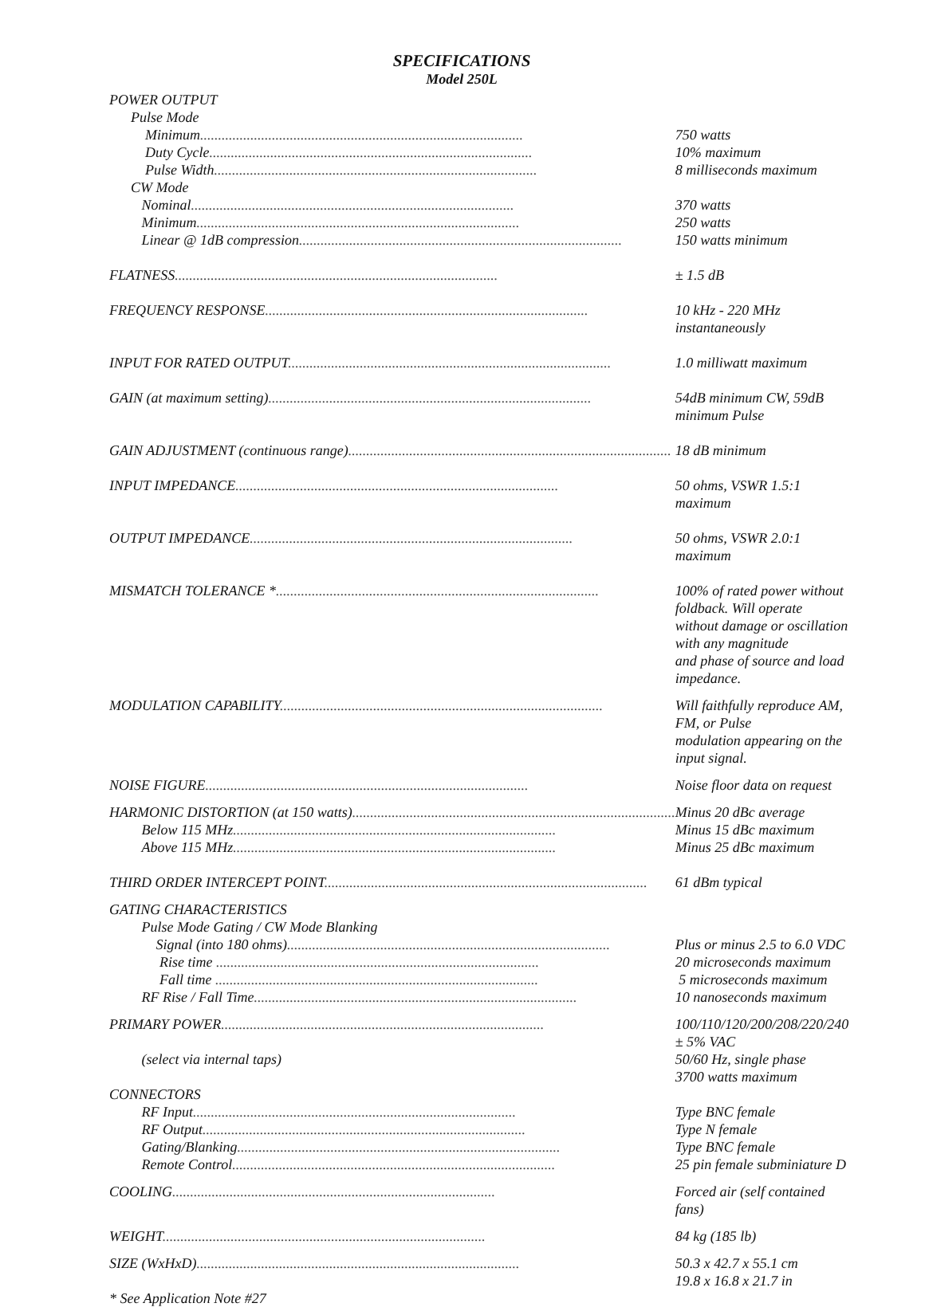SPECIFICATIONS
Model 250L
| POWER OUTPUT | |
| Pulse Mode | |
| Minimum .......................................................................................... | 750 watts |
| Duty Cycle .......................................................................................... | 10% maximum |
| Pulse Width .......................................................................................... | 8 milliseconds maximum |
| CW Mode | |
| Nominal .......................................................................................... | 370 watts |
| Minimum .......................................................................................... | 250 watts |
| Linear @ 1dB compression .......................................................................................... | 150 watts minimum |
| FLATNESS .......................................................................................... | ± 1.5 dB |
| FREQUENCY RESPONSE .......................................................................................... | 10 kHz - 220 MHz instantaneously |
| INPUT FOR RATED OUTPUT .......................................................................................... | 1.0 milliwatt maximum |
| GAIN (at maximum setting) .......................................................................................... | 54dB minimum CW, 59dB minimum Pulse |
| GAIN ADJUSTMENT (continuous range) .......................................................................................... | 18 dB minimum |
| INPUT IMPEDANCE .......................................................................................... | 50 ohms, VSWR 1.5:1 maximum |
| OUTPUT IMPEDANCE .......................................................................................... | 50 ohms, VSWR 2.0:1 maximum |
| MISMATCH TOLERANCE * .......................................................................................... | 100% of rated power without foldback. Will operate without damage or oscillation with any magnitude and phase of source and load impedance. |
| MODULATION CAPABILITY .......................................................................................... | Will faithfully reproduce AM, FM, or Pulse modulation appearing on the input signal. |
| NOISE FIGURE .......................................................................................... | Noise floor data on request |
| HARMONIC DISTORTION (at 150 watts) .......................................................................................... | Minus 20 dBc average |
| Below 115 MHz .......................................................................................... | Minus 15 dBc maximum |
| Above 115 MHz .......................................................................................... | Minus 25 dBc maximum |
| THIRD ORDER INTERCEPT POINT .......................................................................................... | 61 dBm typical |
| GATING CHARACTERISTICS | |
| Pulse Mode Gating / CW Mode Blanking | |
| Signal (into 180 ohms) .......................................................................................... | Plus or minus 2.5 to 6.0 VDC |
| Rise time .......................................................................................... | 20 microseconds maximum |
| Fall time .......................................................................................... | 5 microseconds maximum |
| RF Rise / Fall Time .......................................................................................... | 10 nanoseconds maximum |
| PRIMARY POWER .......................................................................................... | 100/110/120/200/208/220/240 ± 5% VAC |
| (select via internal taps) | 50/60 Hz, single phase 3700 watts maximum |
| CONNECTORS | |
| RF Input .......................................................................................... | Type BNC female |
| RF Output .......................................................................................... | Type N female |
| Gating/Blanking .......................................................................................... | Type BNC female |
| Remote Control .......................................................................................... | 25 pin female subminiature D |
| COOLING .......................................................................................... | Forced air (self contained fans) |
| WEIGHT .......................................................................................... | 84 kg (185 lb) |
| SIZE (WxHxD) .......................................................................................... | 50.3 x 42.7 x 55.1 cm 19.8 x 16.8 x 21.7 in |
* See Application Note #27